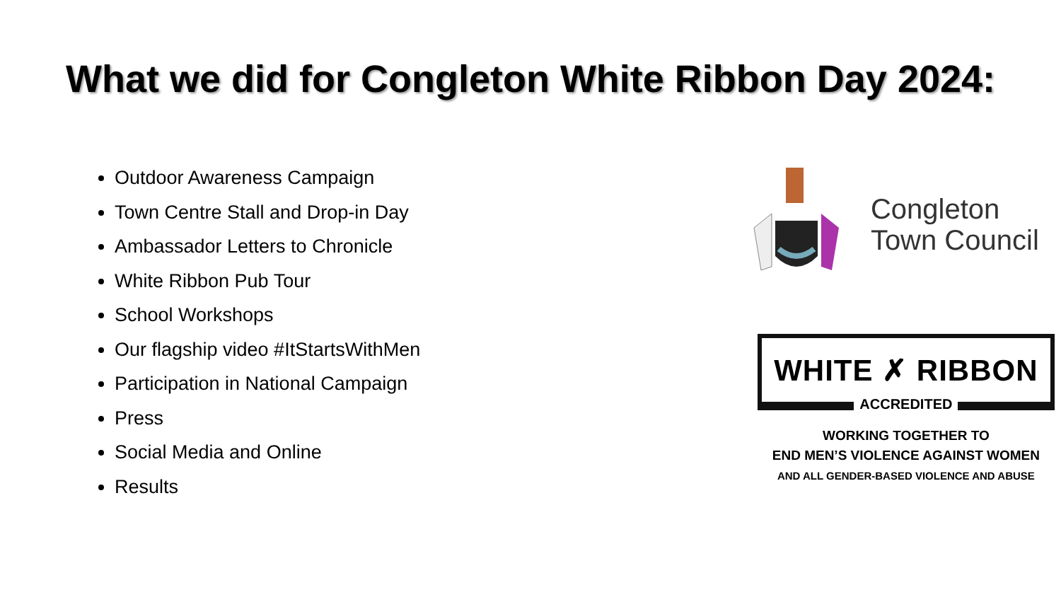What we did for Congleton White Ribbon Day 2024:
Outdoor Awareness Campaign
Town Centre Stall and Drop-in Day
Ambassador Letters to Chronicle
White Ribbon Pub Tour
School Workshops
Our flagship video #ItStartsWithMen
Participation in National Campaign
Press
Social Media and Online
Results
Congleton
Town Council
WHITE ✗ RIBBON
ACCREDITED
WORKING TOGETHER TO
END MEN’S VIOLENCE AGAINST WOMEN
AND ALL GENDER-BASED VIOLENCE AND ABUSE